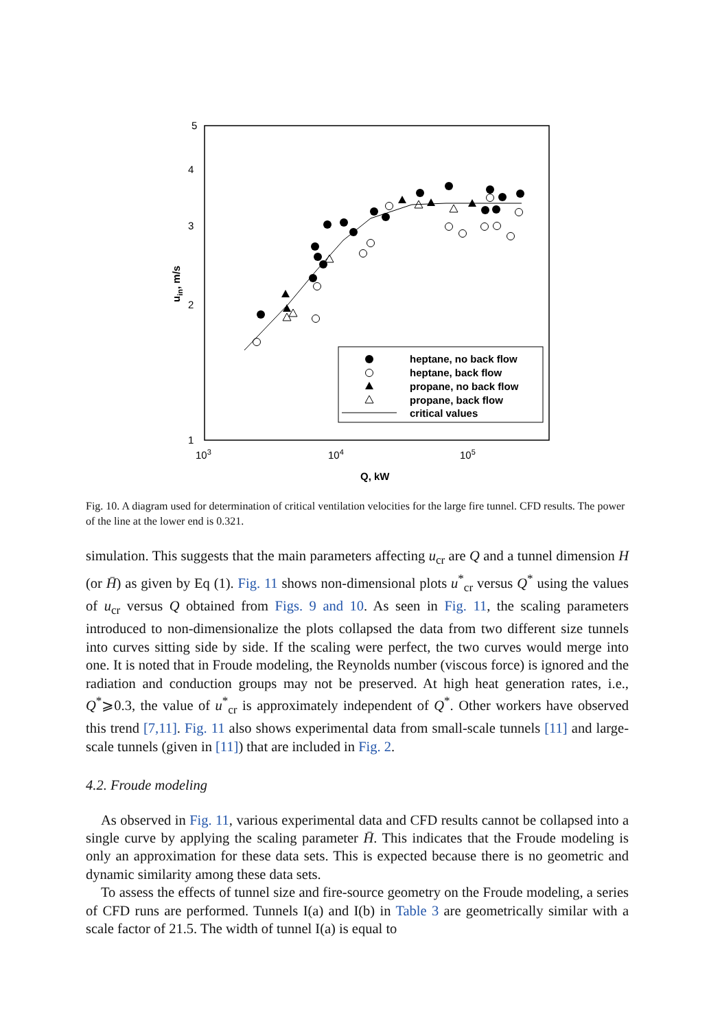5
4
3
2
1
103
104
105
Q, kW
uin, m/s
heptane, no back flow
heptane, back flow
propane, no back flow
propane, back flow
critical values
Fig. 10. A diagram used for determination of critical ventilation velocities for the large fire tunnel. CFD results. The power of the line at the lower end is 0.321.
simulation. This suggests that the main parameters affecting u<sub>cr</sub> are Q and a tunnel dimension H (or H̄) as given by Eq (1). Fig. 11 shows non-dimensional plots u<sup>*</sup><sub>cr</sub> versus Q<sup>*</sup> using the values of u<sub>cr</sub> versus Q obtained from Figs. 9 and 10. As seen in Fig. 11, the scaling parameters introduced to non-dimensionalize the plots collapsed the data from two different size tunnels into curves sitting side by side. If the scaling were perfect, the two curves would merge into one. It is noted that in Froude modeling, the Reynolds number (viscous force) is ignored and the radiation and conduction groups may not be preserved. At high heat generation rates, i.e., Q<sup>*</sup>⩾0.3, the value of u<sup>*</sup><sub>cr</sub> is approximately independent of Q<sup>*</sup>. Other workers have observed this trend [7,11]. Fig. 11 also shows experimental data from small-scale tunnels [11] and large-scale tunnels (given in [11]) that are included in Fig. 2.
4.2. Froude modeling
As observed in Fig. 11, various experimental data and CFD results cannot be collapsed into a single curve by applying the scaling parameter H̄. This indicates that the Froude modeling is only an approximation for these data sets. This is expected because there is no geometric and dynamic similarity among these data sets.
To assess the effects of tunnel size and fire-source geometry on the Froude modeling, a series of CFD runs are performed. Tunnels I(a) and I(b) in Table 3 are geometrically similar with a scale factor of 21.5. The width of tunnel I(a) is equal to